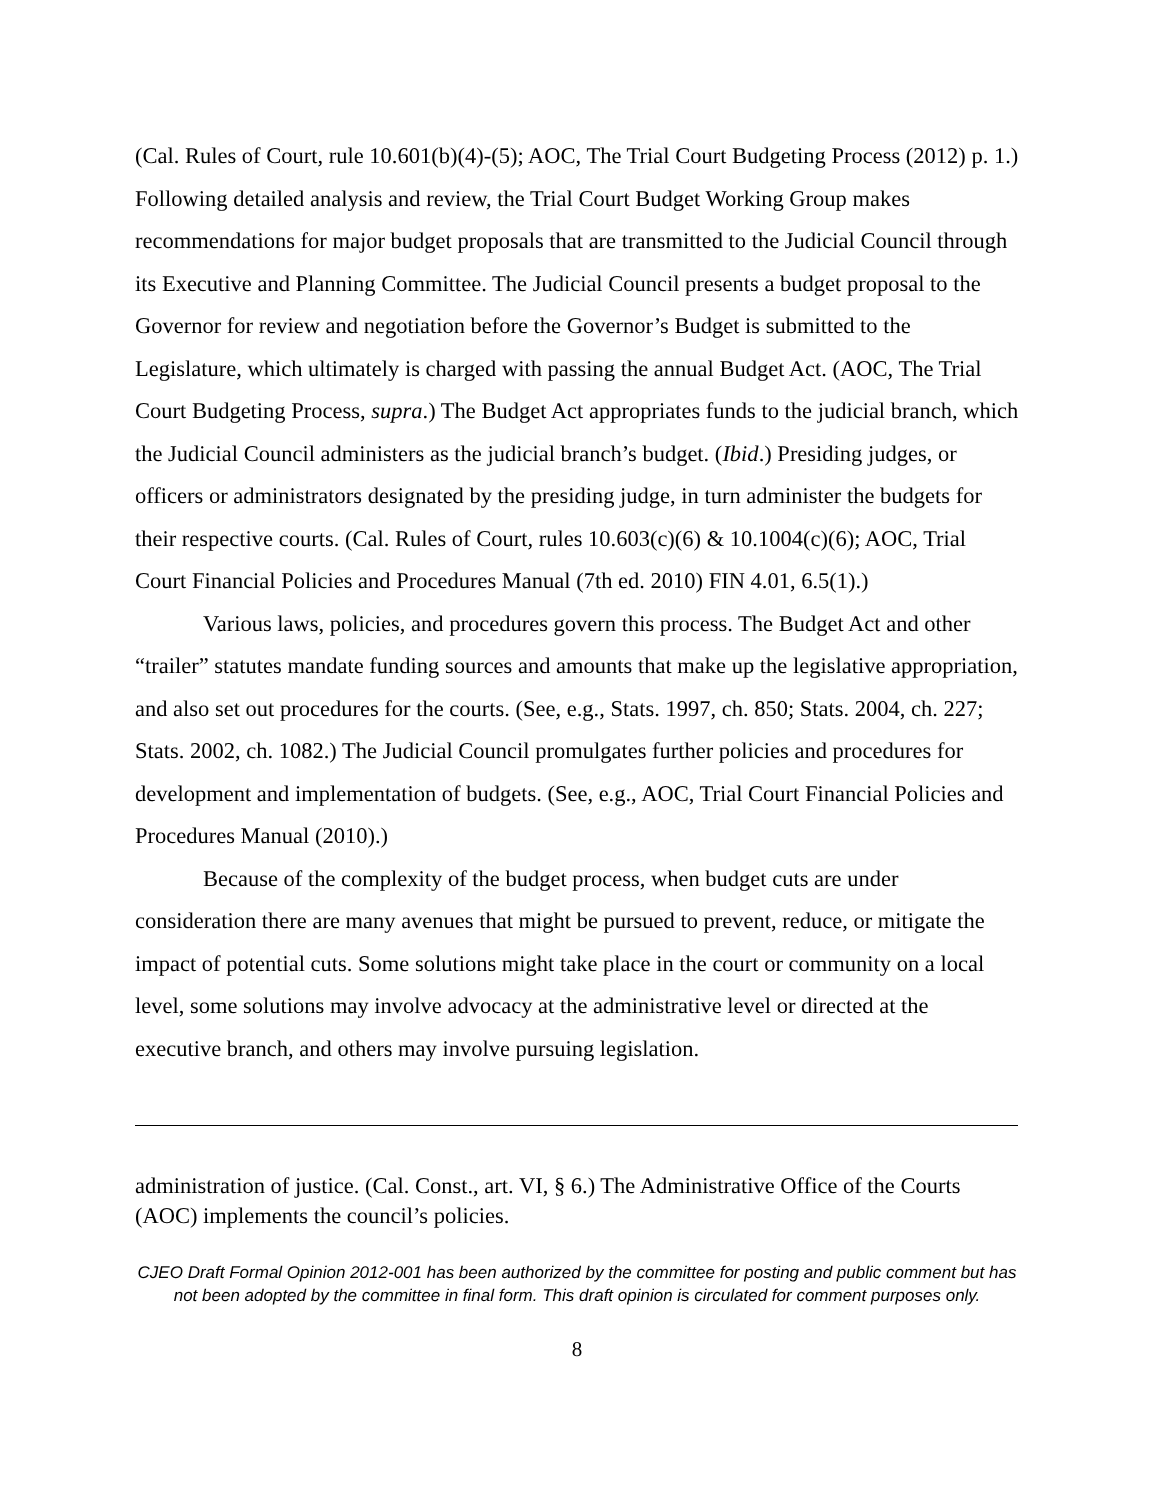(Cal. Rules of Court, rule 10.601(b)(4)-(5); AOC, The Trial Court Budgeting Process (2012) p. 1.) Following detailed analysis and review, the Trial Court Budget Working Group makes recommendations for major budget proposals that are transmitted to the Judicial Council through its Executive and Planning Committee. The Judicial Council presents a budget proposal to the Governor for review and negotiation before the Governor’s Budget is submitted to the Legislature, which ultimately is charged with passing the annual Budget Act. (AOC, The Trial Court Budgeting Process, supra.) The Budget Act appropriates funds to the judicial branch, which the Judicial Council administers as the judicial branch’s budget. (Ibid.) Presiding judges, or officers or administrators designated by the presiding judge, in turn administer the budgets for their respective courts. (Cal. Rules of Court, rules 10.603(c)(6) & 10.1004(c)(6); AOC, Trial Court Financial Policies and Procedures Manual (7th ed. 2010) FIN 4.01, 6.5(1).)
Various laws, policies, and procedures govern this process. The Budget Act and other “trailer” statutes mandate funding sources and amounts that make up the legislative appropriation, and also set out procedures for the courts. (See, e.g., Stats. 1997, ch. 850; Stats. 2004, ch. 227; Stats. 2002, ch. 1082.) The Judicial Council promulgates further policies and procedures for development and implementation of budgets. (See, e.g., AOC, Trial Court Financial Policies and Procedures Manual (2010).)
Because of the complexity of the budget process, when budget cuts are under consideration there are many avenues that might be pursued to prevent, reduce, or mitigate the impact of potential cuts. Some solutions might take place in the court or community on a local level, some solutions may involve advocacy at the administrative level or directed at the executive branch, and others may involve pursuing legislation.
administration of justice. (Cal. Const., art. VI, § 6.) The Administrative Office of the Courts (AOC) implements the council’s policies.
CJEO Draft Formal Opinion 2012-001 has been authorized by the committee for posting and public comment but has not been adopted by the committee in final form. This draft opinion is circulated for comment purposes only.
8